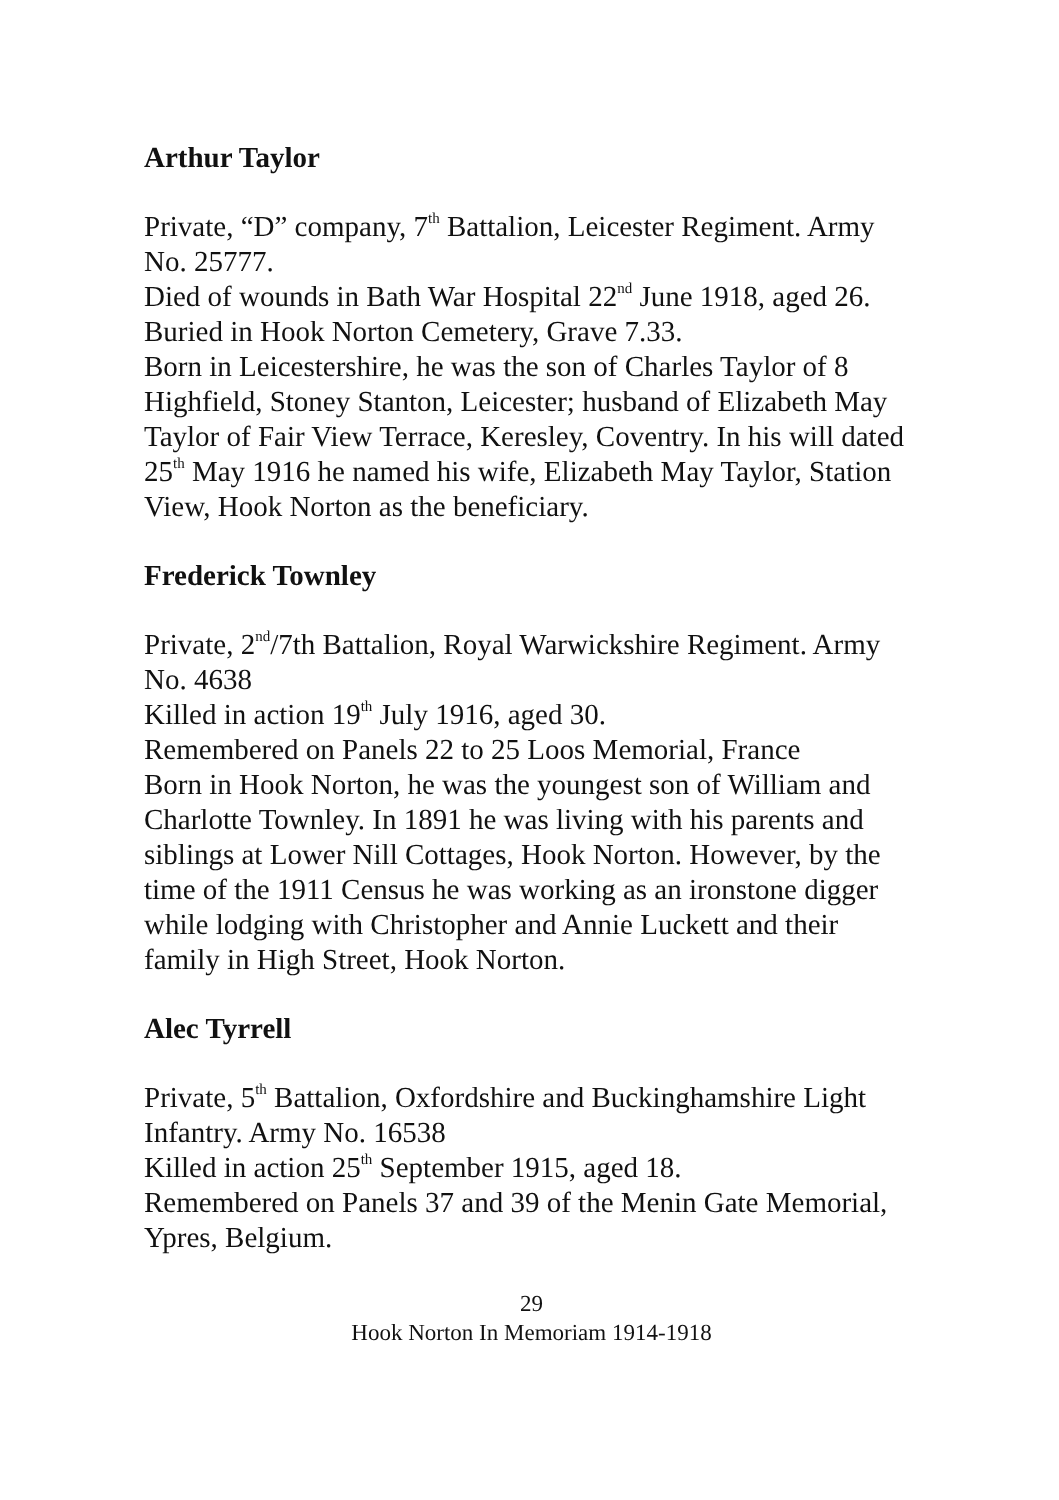Arthur Taylor
Private, “D” company, 7<sup>th</sup> Battalion, Leicester Regiment. Army No. 25777.
Died of wounds in Bath War Hospital 22<sup>nd</sup> June 1918, aged 26.
Buried in Hook Norton Cemetery, Grave 7.33.
Born in Leicestershire, he was the son of Charles Taylor of 8 Highfield, Stoney Stanton, Leicester; husband of Elizabeth May Taylor of Fair View Terrace, Keresley, Coventry. In his will dated 25<sup>th</sup> May 1916 he named his wife, Elizabeth May Taylor, Station View, Hook Norton as the beneficiary.
Frederick Townley
Private, 2<sup>nd</sup>/7th Battalion, Royal Warwickshire Regiment. Army No. 4638
Killed in action 19<sup>th</sup> July 1916, aged 30.
Remembered on Panels 22 to 25 Loos Memorial, France
Born in Hook Norton, he was the youngest son of William and Charlotte Townley. In 1891 he was living with his parents and siblings at Lower Nill Cottages, Hook Norton. However, by the time of the 1911 Census he was working as an ironstone digger while lodging with Christopher and Annie Luckett and their family in High Street, Hook Norton.
Alec Tyrrell
Private, 5<sup>th</sup> Battalion, Oxfordshire and Buckinghamshire Light Infantry. Army No. 16538
Killed in action 25<sup>th</sup> September 1915, aged 18.
Remembered on Panels 37 and 39 of the Menin Gate Memorial, Ypres, Belgium.
29
Hook Norton In Memoriam 1914-1918